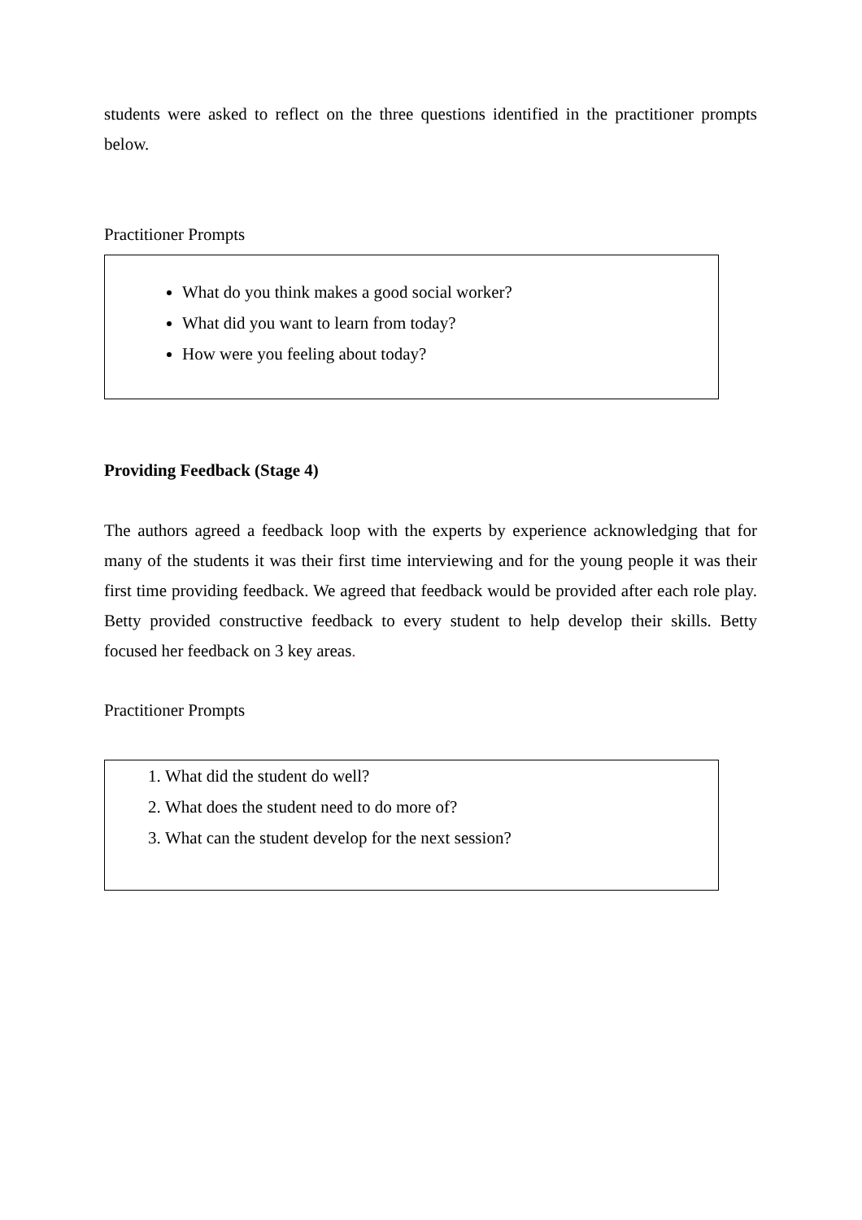students were asked to reflect on the three questions identified in the practitioner prompts below.
Practitioner Prompts
What do you think makes a good social worker?
What did you want to learn from today?
How were you feeling about today?
Providing Feedback (Stage 4)
The authors agreed a feedback loop with the experts by experience acknowledging that for many of the students it was their first time interviewing and for the young people it was their first time providing feedback. We agreed that feedback would be provided after each role play. Betty provided constructive feedback to every student to help develop their skills. Betty focused her feedback on 3 key areas.
Practitioner Prompts
1. What did the student do well?
2. What does the student need to do more of?
3. What can the student develop for the next session?